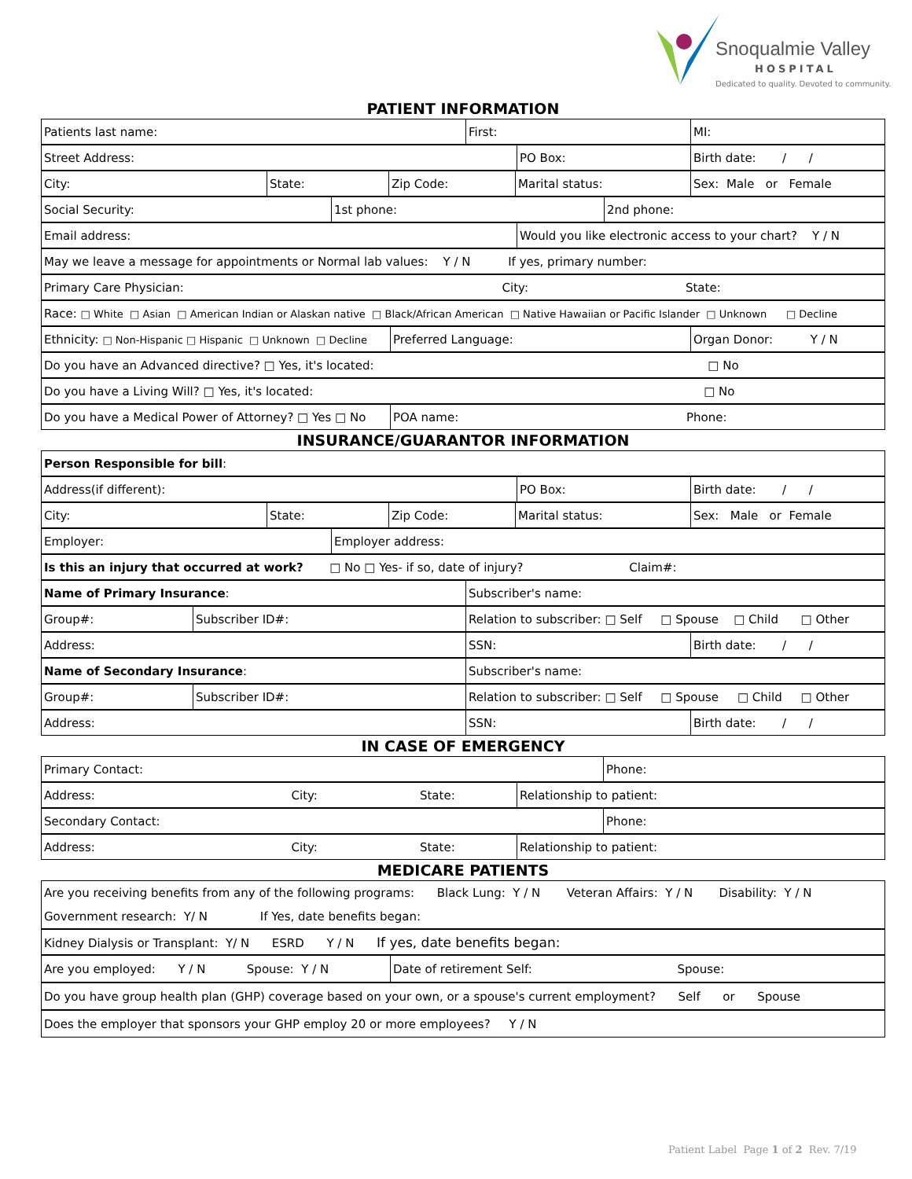Snoqualmie Valley
HOSPITAL
Dedicated to quality. Devoted to community.
PATIENT INFORMATION
| Patients last name: | First: | MI: |
| Street Address: | PO Box: | Birth date: / / |
| City: | State: | Zip Code: | Marital status: | Sex: Male or Female |
| Social Security: | 1st phone: | 2nd phone: |
| Email address: | Would you like electronic access to your chart? Y / N |
| May we leave a message for appointments or Normal lab values: Y / N If yes, primary number: |
| Primary Care Physician: City: State: |
| Race: □ White □ Asian □ American Indian or Alaskan native □ Black/African American □ Native Hawaiian or Pacific Islander □ Unknown □ Decline |
| Ethnicity: □ Non-Hispanic □ Hispanic □ Unknown □ Decline | Preferred Language: | Organ Donor: Y / N |
| Do you have an Advanced directive? □ Yes, it's located: □ No |
| Do you have a Living Will? □ Yes, it's located: □ No |
| Do you have a Medical Power of Attorney? □ Yes □ No | POA name: Phone: |
INSURANCE/GUARANTOR INFORMATION
| Person Responsible for bill : |
| Address(if different): | PO Box: | Birth date: / / |
| City: | State: | Zip Code: | Marital status: | Sex: Male or Female |
| Employer: | Employer address: |
| Is this an injury that occurred at work? □ No □ Yes- if so, date of injury? Claim#: |
| Name of Primary Insurance : | Subscriber's name: |
| Group#: | Subscriber ID#: | Relation to subscriber: □ Self □ Spouse □ Child □ Other |
| Address: | SSN: | Birth date: / / |
| Name of Secondary Insurance : | Subscriber's name: |
| Group#: | Subscriber ID#: | Relation to subscriber: □ Self □ Spouse □ Child □ Other |
| Address: | SSN: | Birth date: / / |
IN CASE OF EMERGENCY
| Primary Contact: | Phone: |
| Address: City: State: | Relationship to patient: |
| Secondary Contact: | Phone: |
| Address: City: State: | Relationship to patient: |
MEDICARE PATIENTS
| Are you receiving benefits from any of the following programs: Black Lung: Y / N Veteran Affairs: Y / N Disability: Y / N Government research: Y/ N If Yes, date benefits began: |
| Kidney Dialysis or Transplant: Y/ N ESRD Y / N If yes, date benefits began: |
| Are you employed: Y / N Spouse: Y / N | Date of retirement Self: Spouse: |
| Do you have group health plan (GHP) coverage based on your own, or a spouse's current employment? Self or Spouse |
| Does the employer that sponsors your GHP employ 20 or more employees? Y / N |
Patient Label Page 1 of 2 Rev. 7/19